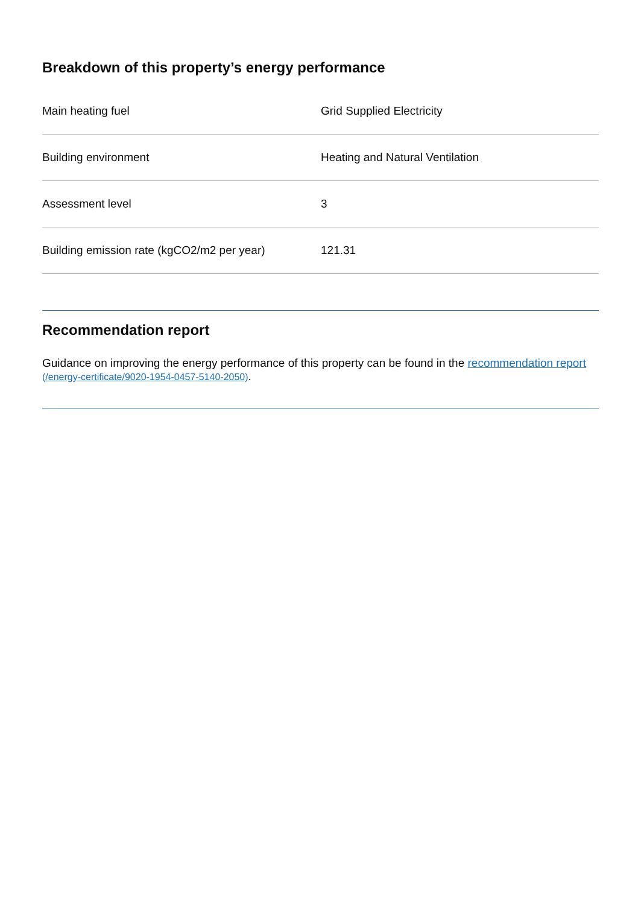Breakdown of this property’s energy performance
| Main heating fuel | Grid Supplied Electricity |
| Building environment | Heating and Natural Ventilation |
| Assessment level | 3 |
| Building emission rate (kgCO2/m2 per year) | 121.31 |
Recommendation report
Guidance on improving the energy performance of this property can be found in the recommendation report (/energy-certificate/9020-1954-0457-5140-2050).